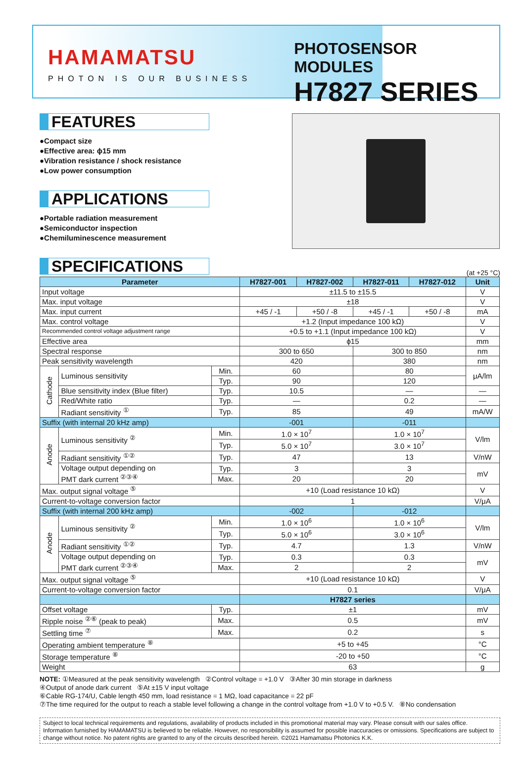HAMAMATSU
PHOTON IS OUR BUSINESS
PHOTOSENSOR MODULES
H7827 SERIES
FEATURES
●Compact size
●Effective area: ϕ15 mm
●Vibration resistance / shock resistance
●Low power consumption
APPLICATIONS
●Portable radiation measurement
●Semiconductor inspection
●Chemiluminescence measurement
SPECIFICATIONS
(at +25 °C)
| Parameter | | | H7827-001 | H7827-002 | H7827-011 | H7827-012 | Unit |
| --- | --- | --- | --- | --- | --- | --- | --- |
| Input voltage | | | ±11.5 to ±15.5 | | | | V |
| Max. input voltage | | | ±18 | | | | V |
| Max. input current | | | +45 / -1 | +50 / -8 | +45 / -1 | +50 / -8 | mA |
| Max. control voltage | | | +1.2 (Input impedance 100 kΩ) | | | | V |
| Recommended control voltage adjustment range | | | +0.5 to +1.1 (Input impedance 100 kΩ) | | | | V |
| Effective area | | | ϕ15 | | | | mm |
| Spectral response | | | 300 to 650 | | 300 to 850 | | nm |
| Peak sensitivity wavelength | | | 420 | | 380 | | nm |
| Cathode | Luminous sensitivity | Min. | 60 | | 80 | | μA/lm |
| | | Typ. | 90 | | 120 | | |
| | Blue sensitivity index (Blue filter) | Typ. | 10.5 | | — | | — |
| | Red/White ratio | Typ. | — | | 0.2 | | — |
| | Radiant sensitivity <sup>①</sup> | Typ. | 85 | | 49 | | mA/W |
| Suffix (with internal 20 kHz amp) | | | -001 | | -011 | | |
| Anode | Luminous sensitivity <sup>②</sup> | Min. | 1.0 × 10<sup>7</sup> | | 1.0 × 10<sup>7</sup> | | V/lm |
| | | Typ. | 5.0 × 10<sup>7</sup> | | 3.0 × 10<sup>7</sup> | | |
| | Radiant sensitivity <sup>①②</sup> | Typ. | 47 | | 13 | | V/nW |
| | Voltage output depending on PMT dark current <sup>②③④</sup> | Typ. | 3 | | 3 | | mV |
| | | Max. | 20 | | 20 | | |
| Max. output signal voltage <sup>⑤</sup> | | | +10 (Load resistance 10 kΩ) | | | | V |
| Current-to-voltage conversion factor | | | 1 | | | | V/μA |
| Suffix (with internal 200 kHz amp) | | | -002 | | -012 | | |
| Anode | Luminous sensitivity <sup>②</sup> | Min. | 1.0 × 10<sup>6</sup> | | 1.0 × 10<sup>6</sup> | | V/lm |
| | | Typ. | 5.0 × 10<sup>6</sup> | | 3.0 × 10<sup>6</sup> | | |
| | Radiant sensitivity <sup>①②</sup> | Typ. | 4.7 | | 1.3 | | V/nW |
| | Voltage output depending on PMT dark current <sup>②③④</sup> | Typ. | 0.3 | | 0.3 | | mV |
| | | Max. | 2 | | 2 | | |
| Max. output signal voltage <sup>⑤</sup> | | | +10 (Load resistance 10 kΩ) | | | | V |
| Current-to-voltage conversion factor | | | 0.1 | | | | V/μA |
| | | | H7827 series | | | | |
| Offset voltage | | Typ. | ±1 | | | | mV |
| Ripple noise <sup>②⑥</sup> (peak to peak) | | Max. | 0.5 | | | | mV |
| Settling time <sup>⑦</sup> | | Max. | 0.2 | | | | s |
| Operating ambient temperature <sup>⑧</sup> | | | +5 to +45 | | | | °C |
| Storage temperature <sup>⑧</sup> | | | -20 to +50 | | | | °C |
| Weight | | | 63 | | | | g |
NOTE: ①Measured at the peak sensitivity wavelength ②Control voltage = +1.0 V ③After 30 min storage in darkness
④Output of anode dark current ⑤At ±15 V input voltage
⑥Cable RG-174/U, Cable length 450 mm, load resistance = 1 MΩ, load capacitance = 22 pF
⑦The time required for the output to reach a stable level following a change in the control voltage from +1.0 V to +0.5 V. ⑧No condensation
Subject to local technical requirements and regulations, availability of products included in this promotional material may vary. Please consult with our sales office. Information furnished by HAMAMATSU is believed to be reliable. However, no responsibility is assumed for possible inaccuracies or omissions. Specifications are subject to change without notice. No patent rights are granted to any of the circuits described herein. ©2021 Hamamatsu Photonics K.K.